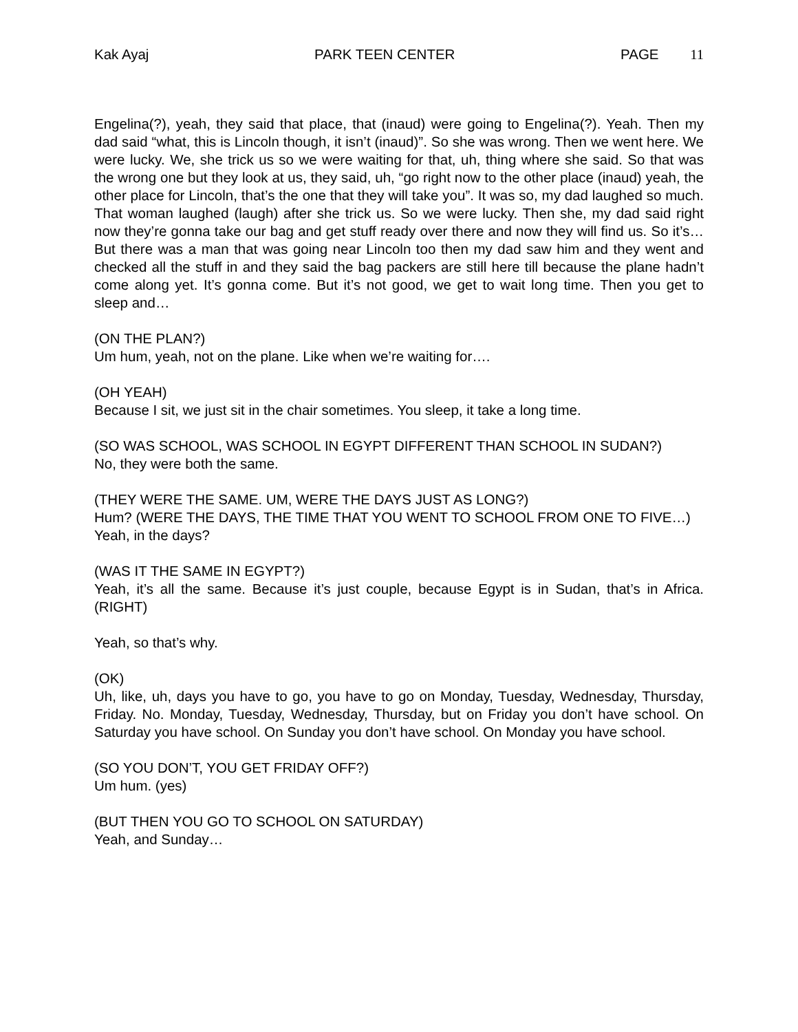Kak Ayaj PARK TEEN CENTER PAGE 11
Engelina(?), yeah, they said that place, that (inaud) were going to Engelina(?). Yeah. Then my dad said “what, this is Lincoln though, it isn’t (inaud)”. So she was wrong. Then we went here. We were lucky. We, she trick us so we were waiting for that, uh, thing where she said. So that was the wrong one but they look at us, they said, uh, “go right now to the other place (inaud) yeah, the other place for Lincoln, that’s the one that they will take you”. It was so, my dad laughed so much. That woman laughed (laugh) after she trick us. So we were lucky. Then she, my dad said right now they’re gonna take our bag and get stuff ready over there and now they will find us. So it’s… But there was a man that was going near Lincoln too then my dad saw him and they went and checked all the stuff in and they said the bag packers are still here till because the plane hadn’t come along yet. It’s gonna come. But it’s not good, we get to wait long time. Then you get to sleep and…
(ON THE PLAN?)
Um hum, yeah, not on the plane. Like when we’re waiting for….
(OH YEAH)
Because I sit, we just sit in the chair sometimes. You sleep, it take a long time.
(SO WAS SCHOOL, WAS SCHOOL IN EGYPT DIFFERENT THAN SCHOOL IN SUDAN?)
No, they were both the same.
(THEY WERE THE SAME. UM, WERE THE DAYS JUST AS LONG?)
Hum? (WERE THE DAYS, THE TIME THAT YOU WENT TO SCHOOL FROM ONE TO FIVE…)
Yeah, in the days?
(WAS IT THE SAME IN EGYPT?)
Yeah, it’s all the same. Because it’s just couple, because Egypt is in Sudan, that’s in Africa. (RIGHT)
Yeah, so that’s why.
(OK)
Uh, like, uh, days you have to go, you have to go on Monday, Tuesday, Wednesday, Thursday, Friday. No. Monday, Tuesday, Wednesday, Thursday, but on Friday you don’t have school. On Saturday you have school. On Sunday you don’t have school. On Monday you have school.
(SO YOU DON’T, YOU GET FRIDAY OFF?)
Um hum. (yes)
(BUT THEN YOU GO TO SCHOOL ON SATURDAY)
Yeah, and Sunday…